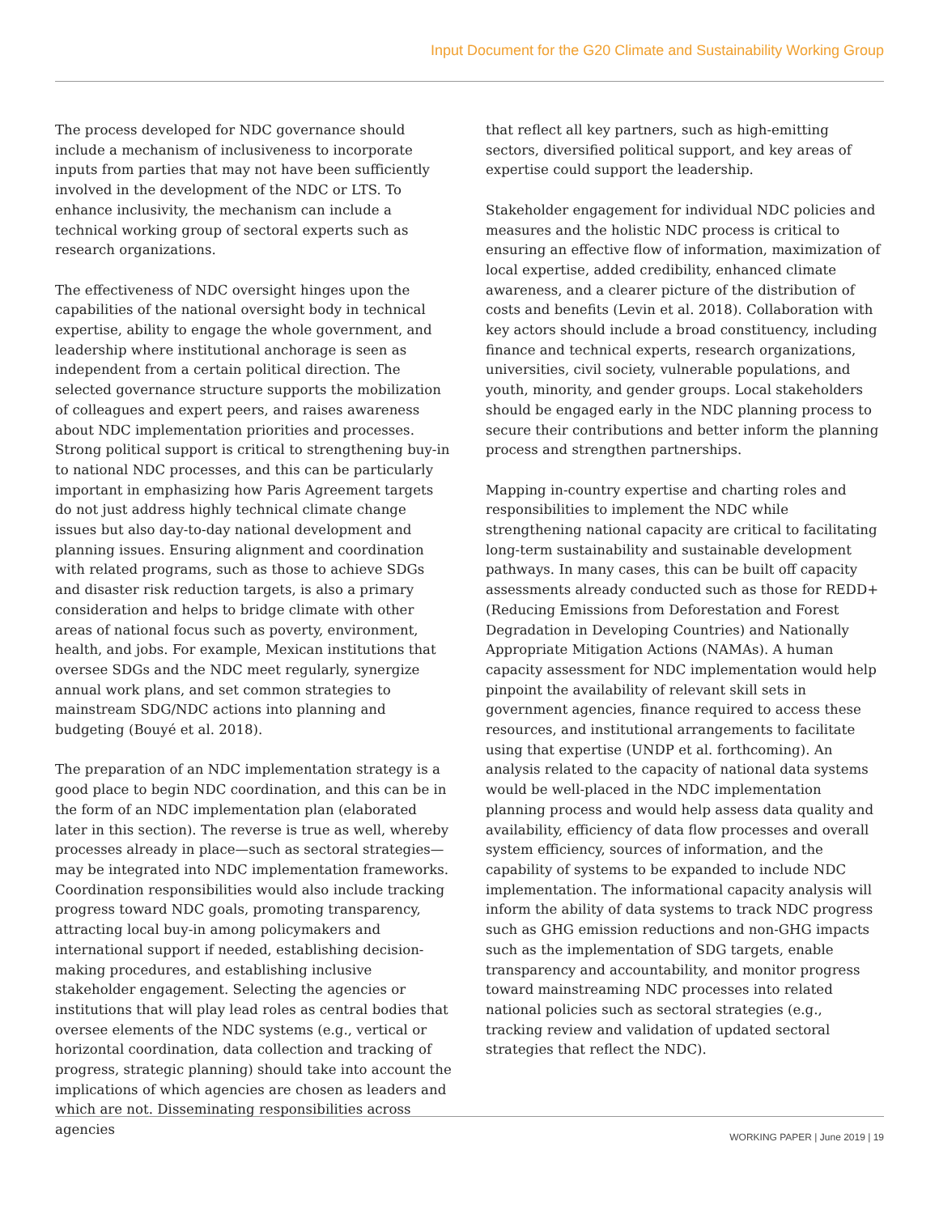Input Document for the G20 Climate and Sustainability Working Group
The process developed for NDC governance should include a mechanism of inclusiveness to incorporate inputs from parties that may not have been sufficiently involved in the development of the NDC or LTS. To enhance inclusivity, the mechanism can include a technical working group of sectoral experts such as research organizations.
The effectiveness of NDC oversight hinges upon the capabilities of the national oversight body in technical expertise, ability to engage the whole government, and leadership where institutional anchorage is seen as independent from a certain political direction. The selected governance structure supports the mobilization of colleagues and expert peers, and raises awareness about NDC implementation priorities and processes. Strong political support is critical to strengthening buy-in to national NDC processes, and this can be particularly important in emphasizing how Paris Agreement targets do not just address highly technical climate change issues but also day-to-day national development and planning issues. Ensuring alignment and coordination with related programs, such as those to achieve SDGs and disaster risk reduction targets, is also a primary consideration and helps to bridge climate with other areas of national focus such as poverty, environment, health, and jobs. For example, Mexican institutions that oversee SDGs and the NDC meet regularly, synergize annual work plans, and set common strategies to mainstream SDG/NDC actions into planning and budgeting (Bouyé et al. 2018).
The preparation of an NDC implementation strategy is a good place to begin NDC coordination, and this can be in the form of an NDC implementation plan (elaborated later in this section). The reverse is true as well, whereby processes already in place—such as sectoral strategies—may be integrated into NDC implementation frameworks. Coordination responsibilities would also include tracking progress toward NDC goals, promoting transparency, attracting local buy-in among policymakers and international support if needed, establishing decision-making procedures, and establishing inclusive stakeholder engagement. Selecting the agencies or institutions that will play lead roles as central bodies that oversee elements of the NDC systems (e.g., vertical or horizontal coordination, data collection and tracking of progress, strategic planning) should take into account the implications of which agencies are chosen as leaders and which are not. Disseminating responsibilities across agencies
that reflect all key partners, such as high-emitting sectors, diversified political support, and key areas of expertise could support the leadership.
Stakeholder engagement for individual NDC policies and measures and the holistic NDC process is critical to ensuring an effective flow of information, maximization of local expertise, added credibility, enhanced climate awareness, and a clearer picture of the distribution of costs and benefits (Levin et al. 2018). Collaboration with key actors should include a broad constituency, including finance and technical experts, research organizations, universities, civil society, vulnerable populations, and youth, minority, and gender groups. Local stakeholders should be engaged early in the NDC planning process to secure their contributions and better inform the planning process and strengthen partnerships.
Mapping in-country expertise and charting roles and responsibilities to implement the NDC while strengthening national capacity are critical to facilitating long-term sustainability and sustainable development pathways. In many cases, this can be built off capacity assessments already conducted such as those for REDD+ (Reducing Emissions from Deforestation and Forest Degradation in Developing Countries) and Nationally Appropriate Mitigation Actions (NAMAs). A human capacity assessment for NDC implementation would help pinpoint the availability of relevant skill sets in government agencies, finance required to access these resources, and institutional arrangements to facilitate using that expertise (UNDP et al. forthcoming). An analysis related to the capacity of national data systems would be well-placed in the NDC implementation planning process and would help assess data quality and availability, efficiency of data flow processes and overall system efficiency, sources of information, and the capability of systems to be expanded to include NDC implementation. The informational capacity analysis will inform the ability of data systems to track NDC progress such as GHG emission reductions and non-GHG impacts such as the implementation of SDG targets, enable transparency and accountability, and monitor progress toward mainstreaming NDC processes into related national policies such as sectoral strategies (e.g., tracking review and validation of updated sectoral strategies that reflect the NDC).
WORKING PAPER | June 2019 | 19